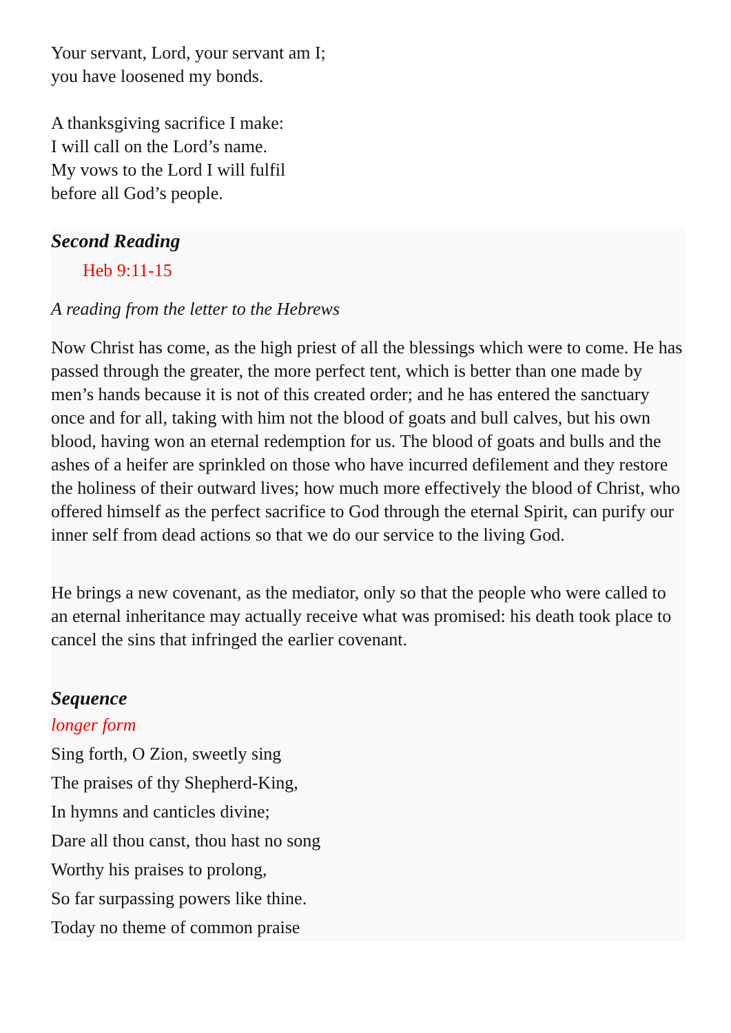Your servant, Lord, your servant am I;
you have loosened my bonds.
A thanksgiving sacrifice I make:
I will call on the Lord’s name.
My vows to the Lord I will fulfil
before all God’s people.
Second Reading
Heb 9:11-15
A reading from the letter to the Hebrews
Now Christ has come, as the high priest of all the blessings which were to come. He has passed through the greater, the more perfect tent, which is better than one made by men’s hands because it is not of this created order; and he has entered the sanctuary once and for all, taking with him not the blood of goats and bull calves, but his own blood, having won an eternal redemption for us. The blood of goats and bulls and the ashes of a heifer are sprinkled on those who have incurred defilement and they restore the holiness of their outward lives; how much more effectively the blood of Christ, who offered himself as the perfect sacrifice to God through the eternal Spirit, can purify our inner self from dead actions so that we do our service to the living God.
He brings a new covenant, as the mediator, only so that the people who were called to an eternal inheritance may actually receive what was promised: his death took place to cancel the sins that infringed the earlier covenant.
Sequence
longer form
Sing forth, O Zion, sweetly sing
The praises of thy Shepherd-King,
In hymns and canticles divine;
Dare all thou canst, thou hast no song
Worthy his praises to prolong,
So far surpassing powers like thine.
Today no theme of common praise